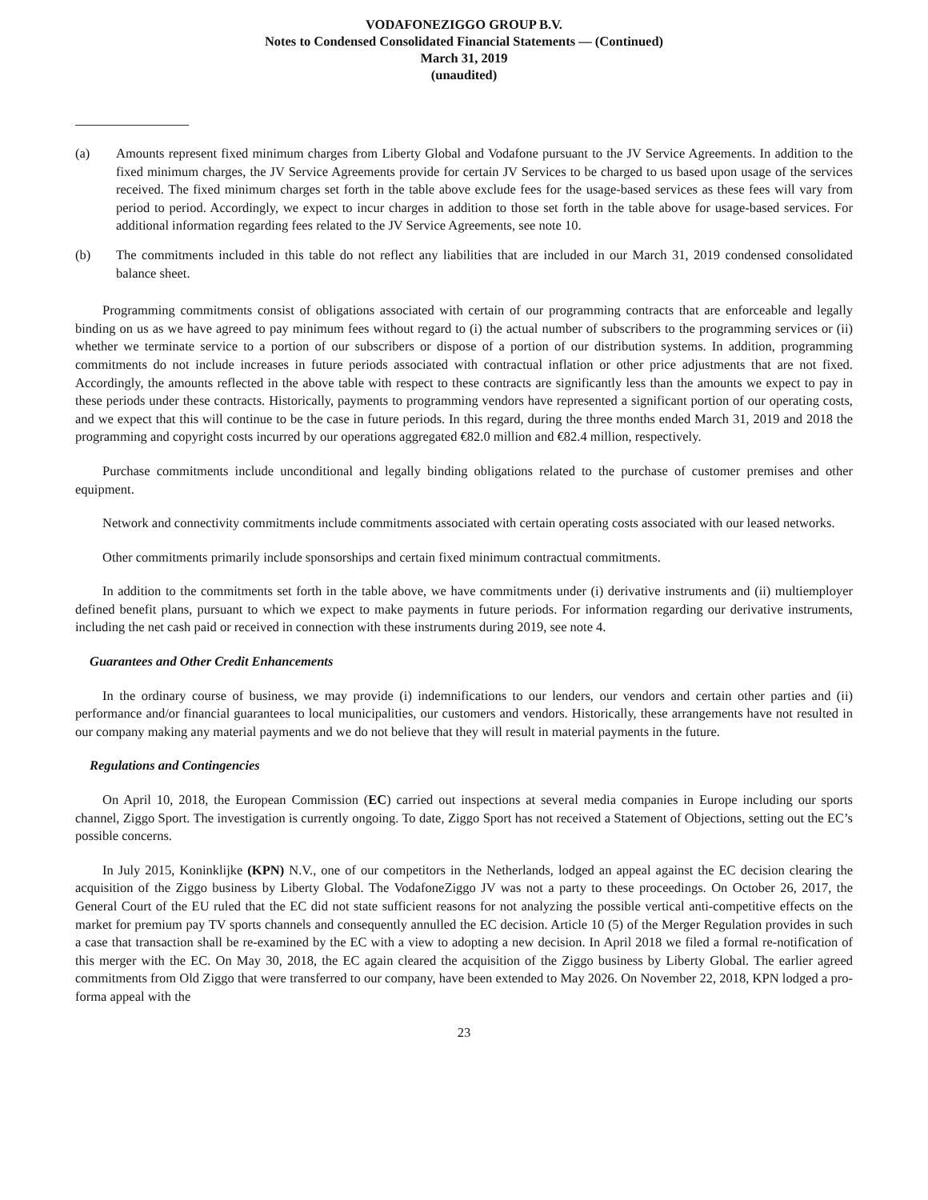VODAFONEZIGGO GROUP B.V.
Notes to Condensed Consolidated Financial Statements — (Continued)
March 31, 2019
(unaudited)
(a) Amounts represent fixed minimum charges from Liberty Global and Vodafone pursuant to the JV Service Agreements. In addition to the fixed minimum charges, the JV Service Agreements provide for certain JV Services to be charged to us based upon usage of the services received. The fixed minimum charges set forth in the table above exclude fees for the usage-based services as these fees will vary from period to period. Accordingly, we expect to incur charges in addition to those set forth in the table above for usage-based services. For additional information regarding fees related to the JV Service Agreements, see note 10.
(b) The commitments included in this table do not reflect any liabilities that are included in our March 31, 2019 condensed consolidated balance sheet.
Programming commitments consist of obligations associated with certain of our programming contracts that are enforceable and legally binding on us as we have agreed to pay minimum fees without regard to (i) the actual number of subscribers to the programming services or (ii) whether we terminate service to a portion of our subscribers or dispose of a portion of our distribution systems. In addition, programming commitments do not include increases in future periods associated with contractual inflation or other price adjustments that are not fixed. Accordingly, the amounts reflected in the above table with respect to these contracts are significantly less than the amounts we expect to pay in these periods under these contracts. Historically, payments to programming vendors have represented a significant portion of our operating costs, and we expect that this will continue to be the case in future periods. In this regard, during the three months ended March 31, 2019 and 2018 the programming and copyright costs incurred by our operations aggregated €82.0 million and €82.4 million, respectively.
Purchase commitments include unconditional and legally binding obligations related to the purchase of customer premises and other equipment.
Network and connectivity commitments include commitments associated with certain operating costs associated with our leased networks.
Other commitments primarily include sponsorships and certain fixed minimum contractual commitments.
In addition to the commitments set forth in the table above, we have commitments under (i) derivative instruments and (ii) multiemployer defined benefit plans, pursuant to which we expect to make payments in future periods. For information regarding our derivative instruments, including the net cash paid or received in connection with these instruments during 2019, see note 4.
Guarantees and Other Credit Enhancements
In the ordinary course of business, we may provide (i) indemnifications to our lenders, our vendors and certain other parties and (ii) performance and/or financial guarantees to local municipalities, our customers and vendors. Historically, these arrangements have not resulted in our company making any material payments and we do not believe that they will result in material payments in the future.
Regulations and Contingencies
On April 10, 2018, the European Commission (EC) carried out inspections at several media companies in Europe including our sports channel, Ziggo Sport. The investigation is currently ongoing. To date, Ziggo Sport has not received a Statement of Objections, setting out the EC’s possible concerns.
In July 2015, Koninklijke (KPN) N.V., one of our competitors in the Netherlands, lodged an appeal against the EC decision clearing the acquisition of the Ziggo business by Liberty Global. The VodafoneZiggo JV was not a party to these proceedings. On October 26, 2017, the General Court of the EU ruled that the EC did not state sufficient reasons for not analyzing the possible vertical anti-competitive effects on the market for premium pay TV sports channels and consequently annulled the EC decision. Article 10 (5) of the Merger Regulation provides in such a case that transaction shall be re-examined by the EC with a view to adopting a new decision. In April 2018 we filed a formal re-notification of this merger with the EC. On May 30, 2018, the EC again cleared the acquisition of the Ziggo business by Liberty Global. The earlier agreed commitments from Old Ziggo that were transferred to our company, have been extended to May 2026. On November 22, 2018, KPN lodged a pro-forma appeal with the
23